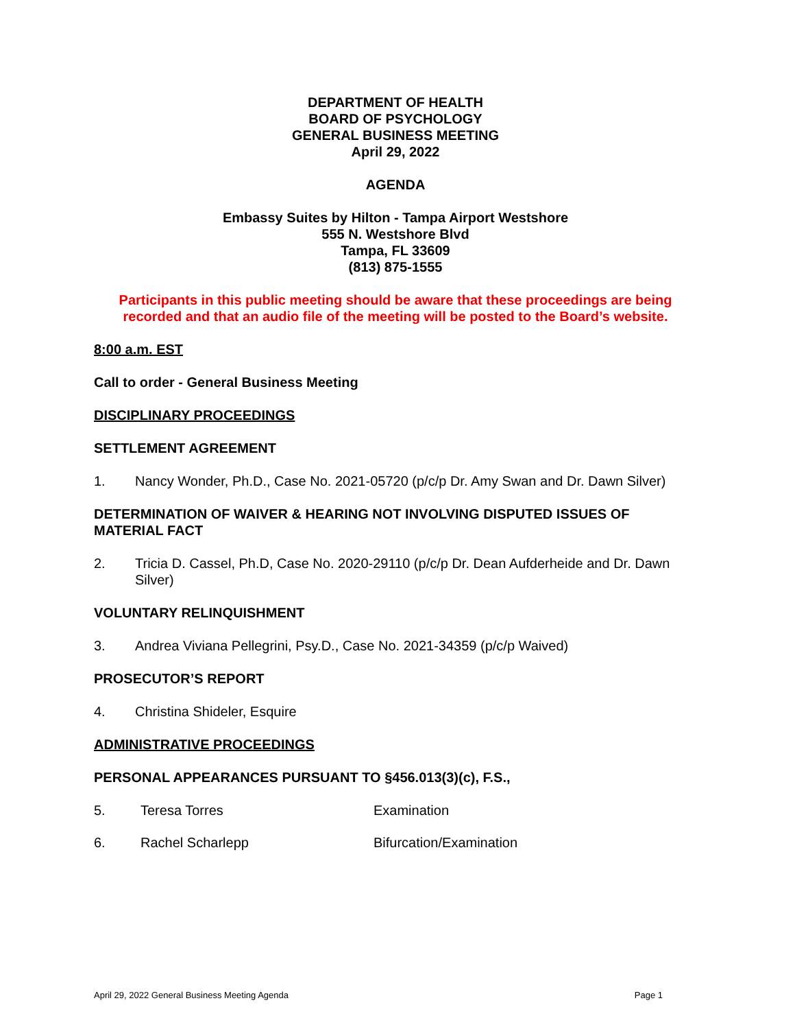DEPARTMENT OF HEALTH
BOARD OF PSYCHOLOGY
GENERAL BUSINESS MEETING
April 29, 2022
AGENDA
Embassy Suites by Hilton - Tampa Airport Westshore
555 N. Westshore Blvd
Tampa, FL 33609
(813) 875-1555
Participants in this public meeting should be aware that these proceedings are being recorded and that an audio file of the meeting will be posted to the Board’s website.
8:00 a.m. EST
Call to order - General Business Meeting
DISCIPLINARY PROCEEDINGS
SETTLEMENT AGREEMENT
1. Nancy Wonder, Ph.D., Case No. 2021-05720 (p/c/p Dr. Amy Swan and Dr. Dawn Silver)
DETERMINATION OF WAIVER & HEARING NOT INVOLVING DISPUTED ISSUES OF MATERIAL FACT
2. Tricia D. Cassel, Ph.D, Case No. 2020-29110 (p/c/p Dr. Dean Aufderheide and Dr. Dawn Silver)
VOLUNTARY RELINQUISHMENT
3. Andrea Viviana Pellegrini, Psy.D., Case No. 2021-34359 (p/c/p Waived)
PROSECUTOR’S REPORT
4. Christina Shideler, Esquire
ADMINISTRATIVE PROCEEDINGS
PERSONAL APPEARANCES PURSUANT TO §456.013(3)(c), F.S.,
5. Teresa Torres Examination
6. Rachel Scharlepp Bifurcation/Examination
April 29, 2022 General Business Meeting Agenda Page 1